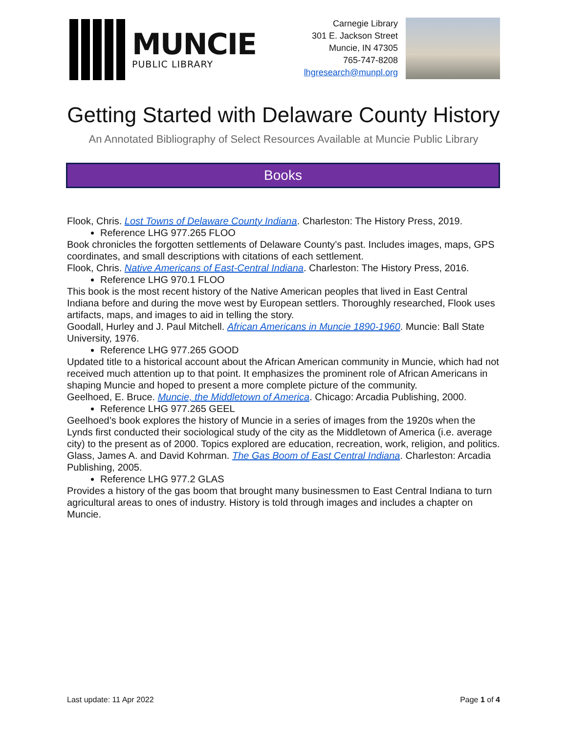MUNCIE
PUBLIC LIBRARY
Carnegie Library
301 E. Jackson Street
Muncie, IN 47305
765-747-8208
lhgresearch@munpl.org
Getting Started with Delaware County History
An Annotated Bibliography of Select Resources Available at Muncie Public Library
Books
Flook, Chris. Lost Towns of Delaware County Indiana. Charleston: The History Press, 2019.
Reference LHG 977.265 FLOO
Book chronicles the forgotten settlements of Delaware County’s past. Includes images, maps, GPS coordinates, and small descriptions with citations of each settlement.
Flook, Chris. Native Americans of East-Central Indiana. Charleston: The History Press, 2016.
Reference LHG 970.1 FLOO
This book is the most recent history of the Native American peoples that lived in East Central Indiana before and during the move west by European settlers. Thoroughly researched, Flook uses artifacts, maps, and images to aid in telling the story.
Goodall, Hurley and J. Paul Mitchell. African Americans in Muncie 1890-1960. Muncie: Ball State University, 1976.
Reference LHG 977.265 GOOD
Updated title to a historical account about the African American community in Muncie, which had not received much attention up to that point. It emphasizes the prominent role of African Americans in shaping Muncie and hoped to present a more complete picture of the community.
Geelhoed, E. Bruce. Muncie, the Middletown of America. Chicago: Arcadia Publishing, 2000.
Reference LHG 977.265 GEEL
Geelhoed’s book explores the history of Muncie in a series of images from the 1920s when the Lynds first conducted their sociological study of the city as the Middletown of America (i.e. average city) to the present as of 2000. Topics explored are education, recreation, work, religion, and politics.
Glass, James A. and David Kohrman. The Gas Boom of East Central Indiana. Charleston: Arcadia Publishing, 2005.
Reference LHG 977.2 GLAS
Provides a history of the gas boom that brought many businessmen to East Central Indiana to turn agricultural areas to ones of industry. History is told through images and includes a chapter on Muncie.
Last update: 11 Apr 2022 Page 1 of 4